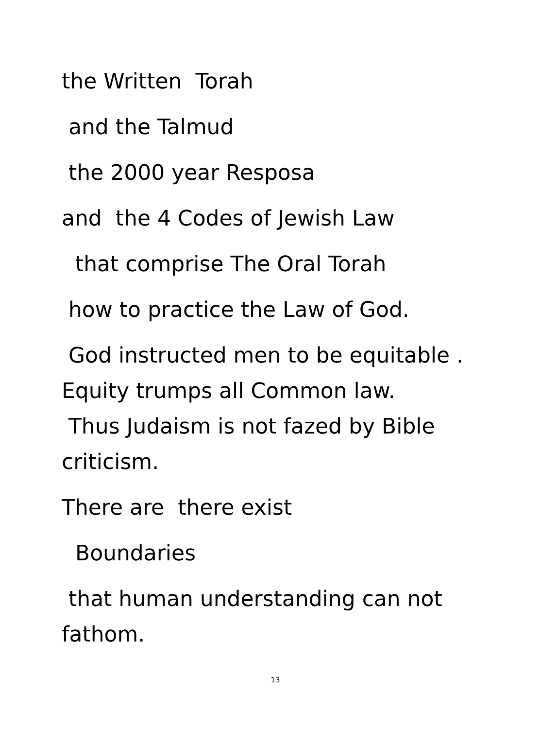the Written Torah
and the Talmud
the 2000 year Resposa
and the 4 Codes of Jewish Law
that comprise The Oral Torah
how to practice the Law of God.
God instructed men to be equitable .
Equity trumps all Common law.
Thus Judaism is not fazed by Bible
criticism.
There are there exist
Boundaries
that human understanding can not
fathom.
13